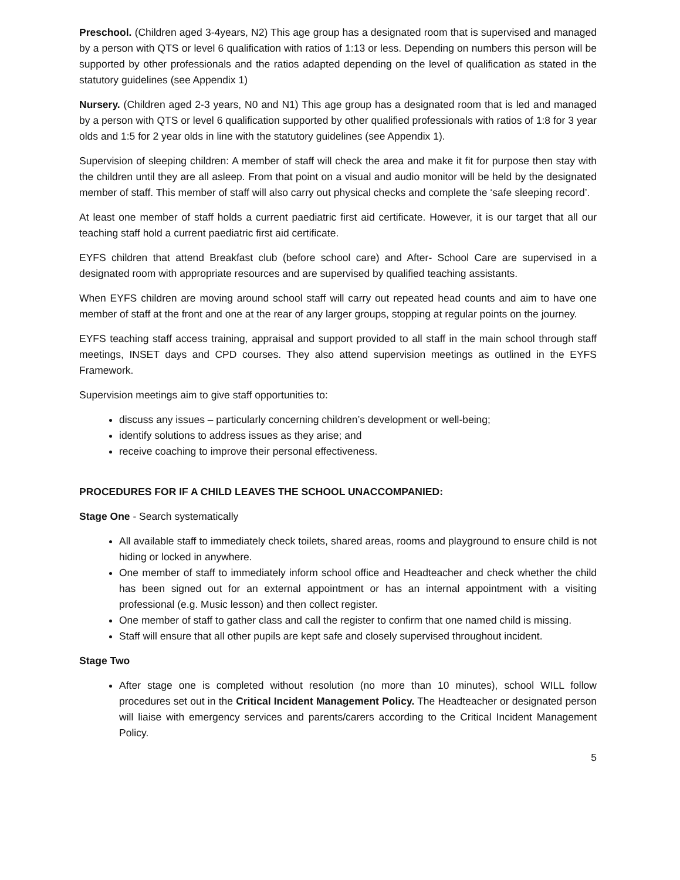Preschool. (Children aged 3-4years, N2) This age group has a designated room that is supervised and managed by a person with QTS or level 6 qualification with ratios of 1:13 or less. Depending on numbers this person will be supported by other professionals and the ratios adapted depending on the level of qualification as stated in the statutory guidelines (see Appendix 1)
Nursery. (Children aged 2-3 years, N0 and N1) This age group has a designated room that is led and managed by a person with QTS or level 6 qualification supported by other qualified professionals with ratios of 1:8 for 3 year olds and 1:5 for 2 year olds in line with the statutory guidelines (see Appendix 1).
Supervision of sleeping children: A member of staff will check the area and make it fit for purpose then stay with the children until they are all asleep. From that point on a visual and audio monitor will be held by the designated member of staff. This member of staff will also carry out physical checks and complete the ‘safe sleeping record’.
At least one member of staff holds a current paediatric first aid certificate. However, it is our target that all our teaching staff hold a current paediatric first aid certificate.
EYFS children that attend Breakfast club (before school care) and After- School Care are supervised in a designated room with appropriate resources and are supervised by qualified teaching assistants.
When EYFS children are moving around school staff will carry out repeated head counts and aim to have one member of staff at the front and one at the rear of any larger groups, stopping at regular points on the journey.
EYFS teaching staff access training, appraisal and support provided to all staff in the main school through staff meetings, INSET days and CPD courses. They also attend supervision meetings as outlined in the EYFS Framework.
Supervision meetings aim to give staff opportunities to:
discuss any issues – particularly concerning children’s development or well-being;
identify solutions to address issues as they arise; and
receive coaching to improve their personal effectiveness.
PROCEDURES FOR IF A CHILD LEAVES THE SCHOOL UNACCOMPANIED:
Stage One - Search systematically
All available staff to immediately check toilets, shared areas, rooms and playground to ensure child is not hiding or locked in anywhere.
One member of staff to immediately inform school office and Headteacher and check whether the child has been signed out for an external appointment or has an internal appointment with a visiting professional (e.g. Music lesson) and then collect register.
One member of staff to gather class and call the register to confirm that one named child is missing.
Staff will ensure that all other pupils are kept safe and closely supervised throughout incident.
Stage Two
After stage one is completed without resolution (no more than 10 minutes), school WILL follow procedures set out in the Critical Incident Management Policy. The Headteacher or designated person will liaise with emergency services and parents/carers according to the Critical Incident Management Policy.
5